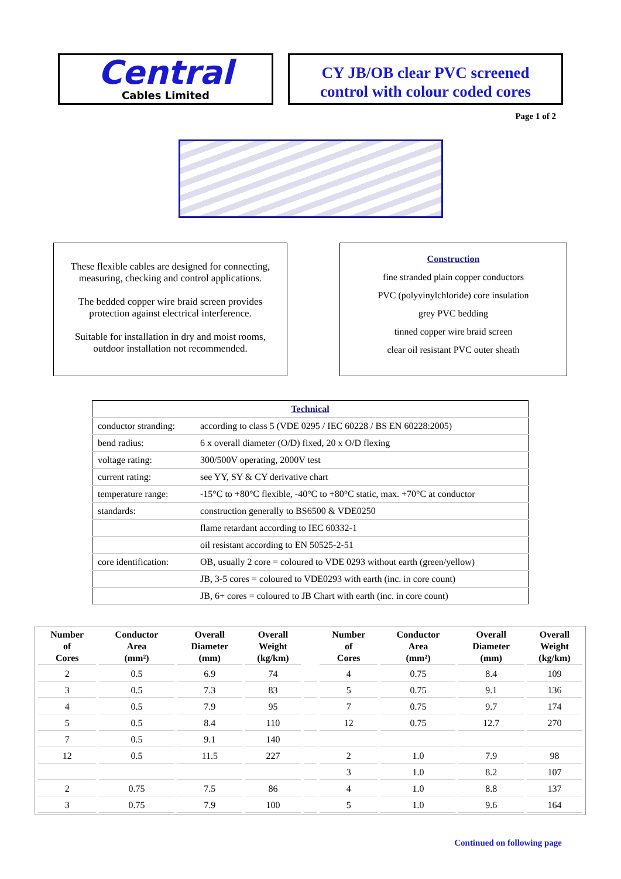Central
Cables Limited
CY JB/OB clear PVC screened
control with colour coded cores
Page 1 of 2
These flexible cables are designed for connecting,
measuring, checking and control applications.
The bedded copper wire braid screen provides
protection against electrical interference.
Suitable for installation in dry and moist rooms,
outdoor installation not recommended.
Construction
fine stranded plain copper conductors
PVC (polyvinylchloride) core insulation
grey PVC bedding
tinned copper wire braid screen
clear oil resistant PVC outer sheath
| Technical | |
| conductor stranding: | according to class 5 (VDE 0295 / IEC 60228 / BS EN 60228:2005) |
| bend radius: | 6 x overall diameter (O/D) fixed, 20 x O/D flexing |
| voltage rating: | 300/500V operating, 2000V test |
| current rating: | see YY, SY & CY derivative chart |
| temperature range: | -15°C to +80°C flexible, -40°C to +80°C static, max. +70°C at conductor |
| standards: | construction generally to BS6500 & VDE0250 |
| | flame retardant according to IEC 60332-1 |
| | oil resistant according to EN 50525-2-51 |
| core identification: | OB, usually 2 core = coloured to VDE 0293 without earth (green/yellow) |
| | JB, 3-5 cores = coloured to VDE0293 with earth (inc. in core count) |
| | JB, 6+ cores = coloured to JB Chart with earth (inc. in core count) |
| Number of Cores | Conductor Area (mm²) | Overall Diameter (mm) | Overall Weight (kg/km) | | Number of Cores | Conductor Area (mm²) | Overall Diameter (mm) | Overall Weight (kg/km) |
| --- | --- | --- | --- | --- | --- | --- | --- | --- |
| 2 | 0.5 | 6.9 | 74 | | 4 | 0.75 | 8.4 | 109 |
| 3 | 0.5 | 7.3 | 83 | | 5 | 0.75 | 9.1 | 136 |
| 4 | 0.5 | 7.9 | 95 | | 7 | 0.75 | 9.7 | 174 |
| 5 | 0.5 | 8.4 | 110 | | 12 | 0.75 | 12.7 | 270 |
| 7 | 0.5 | 9.1 | 140 | | | | | |
| 12 | 0.5 | 11.5 | 227 | | 2 | 1.0 | 7.9 | 98 |
| | | | | | 3 | 1.0 | 8.2 | 107 |
| 2 | 0.75 | 7.5 | 86 | | 4 | 1.0 | 8.8 | 137 |
| 3 | 0.75 | 7.9 | 100 | | 5 | 1.0 | 9.6 | 164 |
Continued on following page